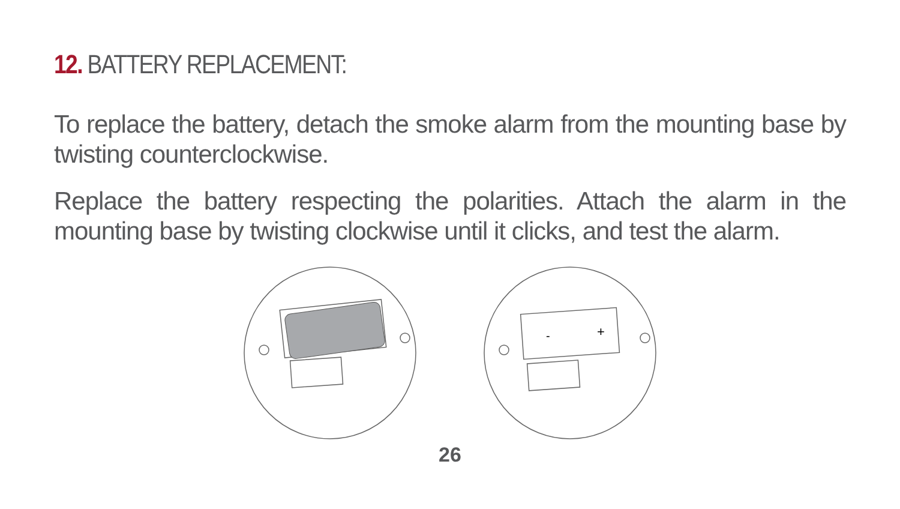12. BATTERY REPLACEMENT:
To replace the battery, detach the smoke alarm from the mounting base by twisting counterclockwise.
Replace the battery respecting the polarities. Attach the alarm in the mounting base by twisting clockwise until it clicks, and test the alarm.
-
+
26